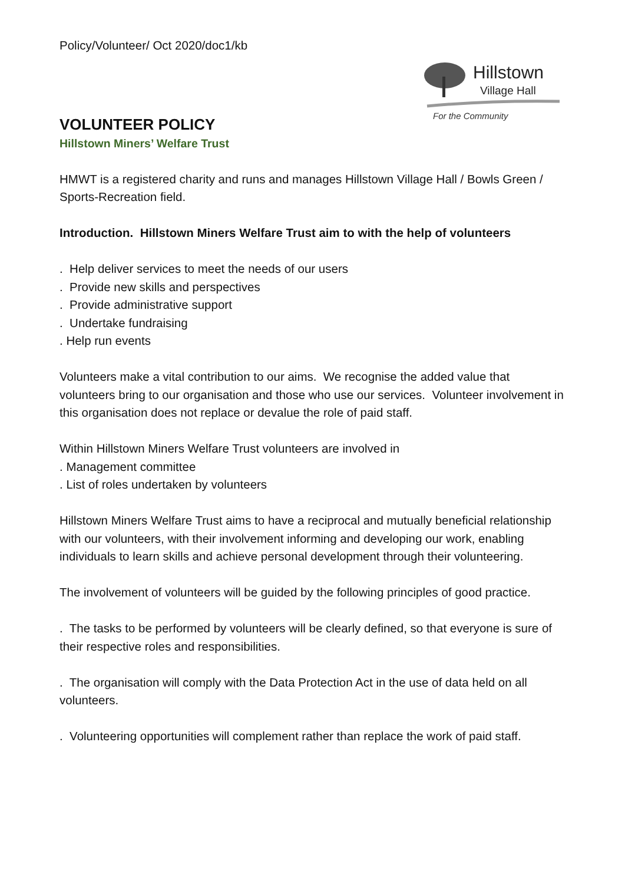Policy/Volunteer/ Oct 2020/doc1/kb
Hillstown
Village Hall
For the Community
VOLUNTEER POLICY
Hillstown Miners’ Welfare Trust
HMWT is a registered charity and runs and manages Hillstown Village Hall / Bowls Green / Sports-Recreation field.
Introduction. Hillstown Miners Welfare Trust aim to with the help of volunteers
. Help deliver services to meet the needs of our users
. Provide new skills and perspectives
. Provide administrative support
. Undertake fundraising
. Help run events
Volunteers make a vital contribution to our aims. We recognise the added value that volunteers bring to our organisation and those who use our services. Volunteer involvement in this organisation does not replace or devalue the role of paid staff.
Within Hillstown Miners Welfare Trust volunteers are involved in
. Management committee
. List of roles undertaken by volunteers
Hillstown Miners Welfare Trust aims to have a reciprocal and mutually beneficial relationship with our volunteers, with their involvement informing and developing our work, enabling individuals to learn skills and achieve personal development through their volunteering.
The involvement of volunteers will be guided by the following principles of good practice.
. The tasks to be performed by volunteers will be clearly defined, so that everyone is sure of their respective roles and responsibilities.
. The organisation will comply with the Data Protection Act in the use of data held on all volunteers.
. Volunteering opportunities will complement rather than replace the work of paid staff.